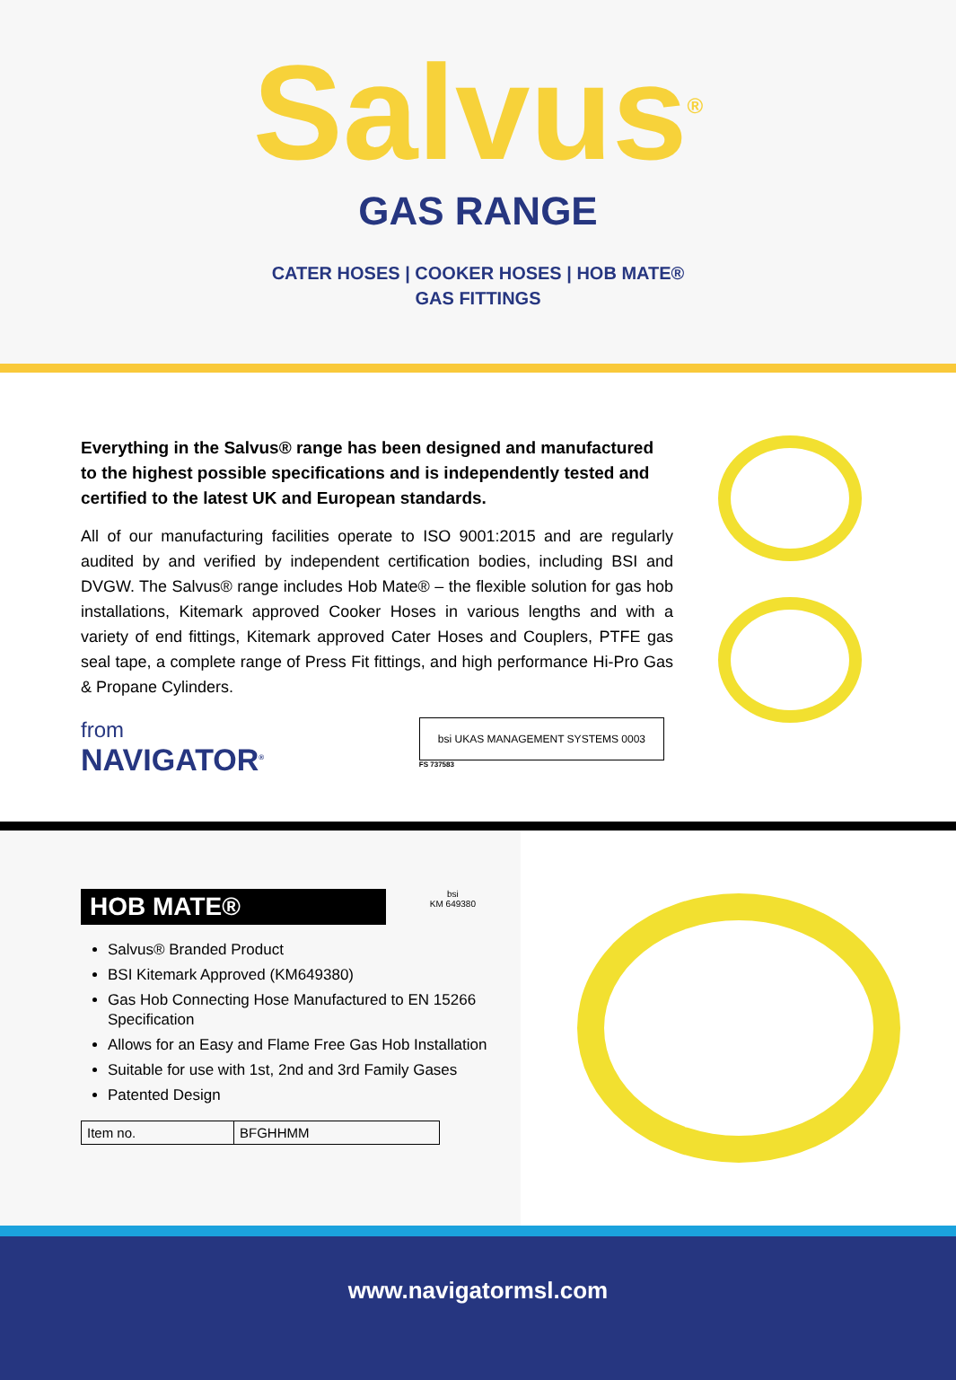Salvus<sup>®</sup>
GAS RANGE
CATER HOSES | COOKER HOSES | HOB MATE®
GAS FITTINGS
Everything in the Salvus® range has been designed and manufactured to the highest possible specifications and is independently tested and certified to the latest UK and European standards.
All of our manufacturing facilities operate to ISO 9001:2015 and are regularly audited by and verified by independent certification bodies, including BSI and DVGW. The Salvus® range includes Hob Mate® – the flexible solution for gas hob installations, Kitemark approved Cooker Hoses in various lengths and with a variety of end fittings, Kitemark approved Cater Hoses and Couplers, PTFE gas seal tape, a complete range of Press Fit fittings, and high performance Hi-Pro Gas & Propane Cylinders.
from
NAVIGATOR<sup>®</sup>
bsi UKAS MANAGEMENT SYSTEMS 0003
FS 737583
HOB MATE®
bsi
KM 649380
Salvus® Branded Product
BSI Kitemark Approved (KM649380)
Gas Hob Connecting Hose Manufactured to EN 15266 Specification
Allows for an Easy and Flame Free Gas Hob Installation
Suitable for use with 1st, 2nd and 3rd Family Gases
Patented Design
| Item no. | BFGHHMM |
www.navigatormsl.com